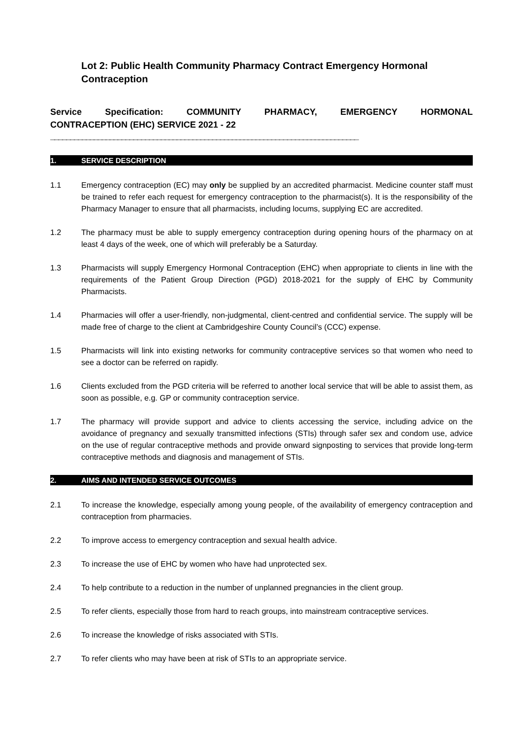Lot 2: Public Health Community Pharmacy Contract Emergency Hormonal Contraception
Service Specification: COMMUNITY PHARMACY, EMERGENCY HORMONAL
CONTRACEPTION (EHC) SERVICE 2021 - 22
______________________________________________________________________________
1. SERVICE DESCRIPTION
1.1 Emergency contraception (EC) may only be supplied by an accredited pharmacist. Medicine counter staff must be trained to refer each request for emergency contraception to the pharmacist(s). It is the responsibility of the Pharmacy Manager to ensure that all pharmacists, including locums, supplying EC are accredited.
1.2 The pharmacy must be able to supply emergency contraception during opening hours of the pharmacy on at least 4 days of the week, one of which will preferably be a Saturday.
1.3 Pharmacists will supply Emergency Hormonal Contraception (EHC) when appropriate to clients in line with the requirements of the Patient Group Direction (PGD) 2018-2021 for the supply of EHC by Community Pharmacists.
1.4 Pharmacies will offer a user-friendly, non-judgmental, client-centred and confidential service. The supply will be made free of charge to the client at Cambridgeshire County Council’s (CCC) expense.
1.5 Pharmacists will link into existing networks for community contraceptive services so that women who need to see a doctor can be referred on rapidly.
1.6 Clients excluded from the PGD criteria will be referred to another local service that will be able to assist them, as soon as possible, e.g. GP or community contraception service.
1.7 The pharmacy will provide support and advice to clients accessing the service, including advice on the avoidance of pregnancy and sexually transmitted infections (STIs) through safer sex and condom use, advice on the use of regular contraceptive methods and provide onward signposting to services that provide long-term contraceptive methods and diagnosis and management of STIs.
2. AIMS AND INTENDED SERVICE OUTCOMES
2.1 To increase the knowledge, especially among young people, of the availability of emergency contraception and contraception from pharmacies.
2.2 To improve access to emergency contraception and sexual health advice.
2.3 To increase the use of EHC by women who have had unprotected sex.
2.4 To help contribute to a reduction in the number of unplanned pregnancies in the client group.
2.5 To refer clients, especially those from hard to reach groups, into mainstream contraceptive services.
2.6 To increase the knowledge of risks associated with STIs.
2.7 To refer clients who may have been at risk of STIs to an appropriate service.